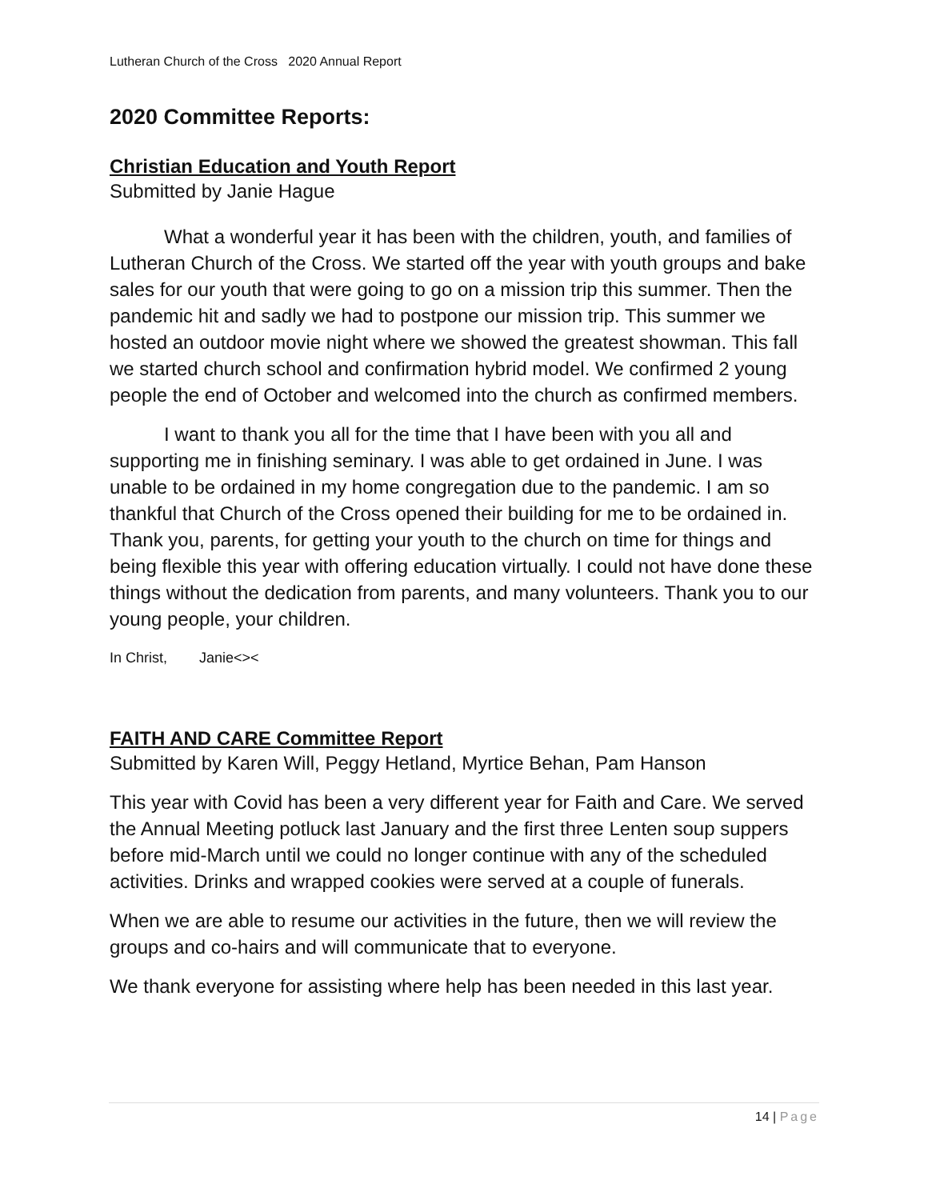Lutheran Church of the Cross 2020 Annual Report
2020 Committee Reports:
Christian Education and Youth Report
Submitted by Janie Hague
What a wonderful year it has been with the children, youth, and families of Lutheran Church of the Cross. We started off the year with youth groups and bake sales for our youth that were going to go on a mission trip this summer. Then the pandemic hit and sadly we had to postpone our mission trip. This summer we hosted an outdoor movie night where we showed the greatest showman. This fall we started church school and confirmation hybrid model. We confirmed 2 young people the end of October and welcomed into the church as confirmed members.
I want to thank you all for the time that I have been with you all and supporting me in finishing seminary. I was able to get ordained in June. I was unable to be ordained in my home congregation due to the pandemic. I am so thankful that Church of the Cross opened their building for me to be ordained in. Thank you, parents, for getting your youth to the church on time for things and being flexible this year with offering education virtually. I could not have done these things without the dedication from parents, and many volunteers. Thank you to our young people, your children.
In Christ, Janie<><
FAITH AND CARE Committee Report
Submitted by Karen Will, Peggy Hetland, Myrtice Behan, Pam Hanson
This year with Covid has been a very different year for Faith and Care. We served the Annual Meeting potluck last January and the first three Lenten soup suppers before mid-March until we could no longer continue with any of the scheduled activities. Drinks and wrapped cookies were served at a couple of funerals.
When we are able to resume our activities in the future, then we will review the groups and co-hairs and will communicate that to everyone.
We thank everyone for assisting where help has been needed in this last year.
14 | Page